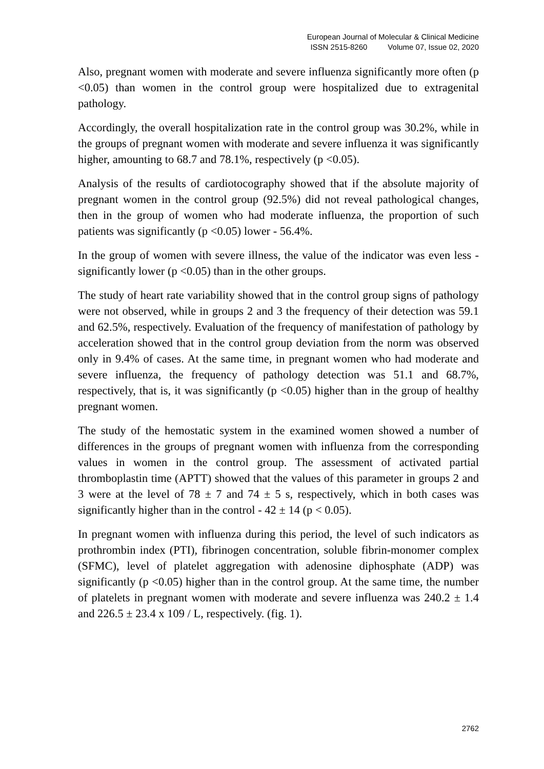European Journal of Molecular & Clinical Medicine
ISSN 2515-8260 Volume 07, Issue 02, 2020
Also, pregnant women with moderate and severe influenza significantly more often (p <0.05) than women in the control group were hospitalized due to extragenital pathology.
Accordingly, the overall hospitalization rate in the control group was 30.2%, while in the groups of pregnant women with moderate and severe influenza it was significantly higher, amounting to 68.7 and 78.1%, respectively (p <0.05).
Analysis of the results of cardiotocography showed that if the absolute majority of pregnant women in the control group (92.5%) did not reveal pathological changes, then in the group of women who had moderate influenza, the proportion of such patients was significantly (p <0.05) lower - 56.4%.
In the group of women with severe illness, the value of the indicator was even less - significantly lower (p <0.05) than in the other groups.
The study of heart rate variability showed that in the control group signs of pathology were not observed, while in groups 2 and 3 the frequency of their detection was 59.1 and 62.5%, respectively. Evaluation of the frequency of manifestation of pathology by acceleration showed that in the control group deviation from the norm was observed only in 9.4% of cases. At the same time, in pregnant women who had moderate and severe influenza, the frequency of pathology detection was 51.1 and 68.7%, respectively, that is, it was significantly (p <0.05) higher than in the group of healthy pregnant women.
The study of the hemostatic system in the examined women showed a number of differences in the groups of pregnant women with influenza from the corresponding values in women in the control group. The assessment of activated partial thromboplastin time (APTT) showed that the values of this parameter in groups 2 and 3 were at the level of 78 ± 7 and 74 ± 5 s, respectively, which in both cases was significantly higher than in the control - 42 ± 14 (p < 0.05).
In pregnant women with influenza during this period, the level of such indicators as prothrombin index (PTI), fibrinogen concentration, soluble fibrin-monomer complex (SFMC), level of platelet aggregation with adenosine diphosphate (ADP) was significantly (p <0.05) higher than in the control group. At the same time, the number of platelets in pregnant women with moderate and severe influenza was 240.2 ± 1.4 and 226.5 ± 23.4 x 109 / L, respectively. (fig. 1).
2762